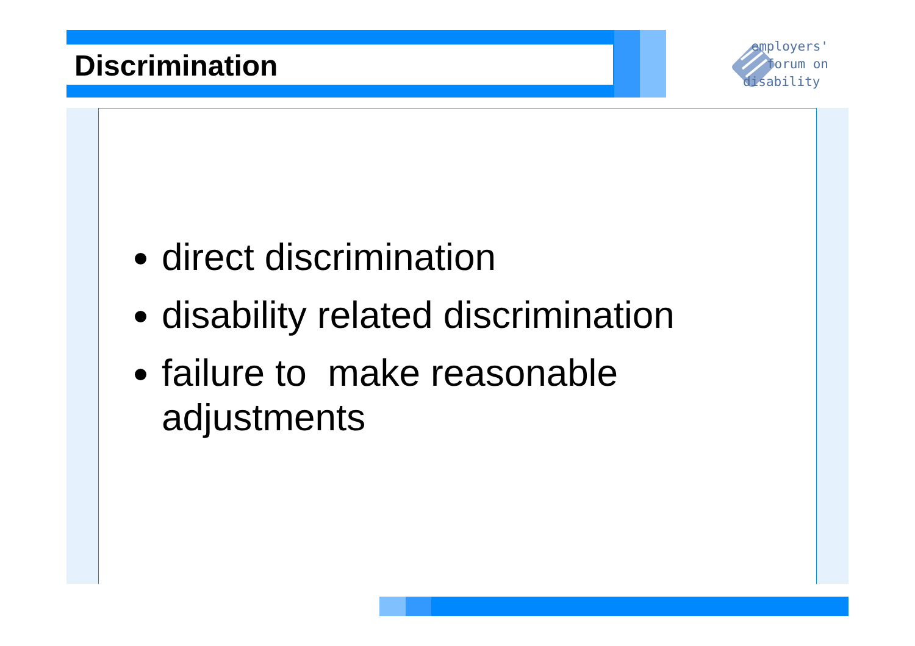Discrimination
employers'
forum on
disability
direct discrimination
disability related discrimination
failure to make reasonable adjustments